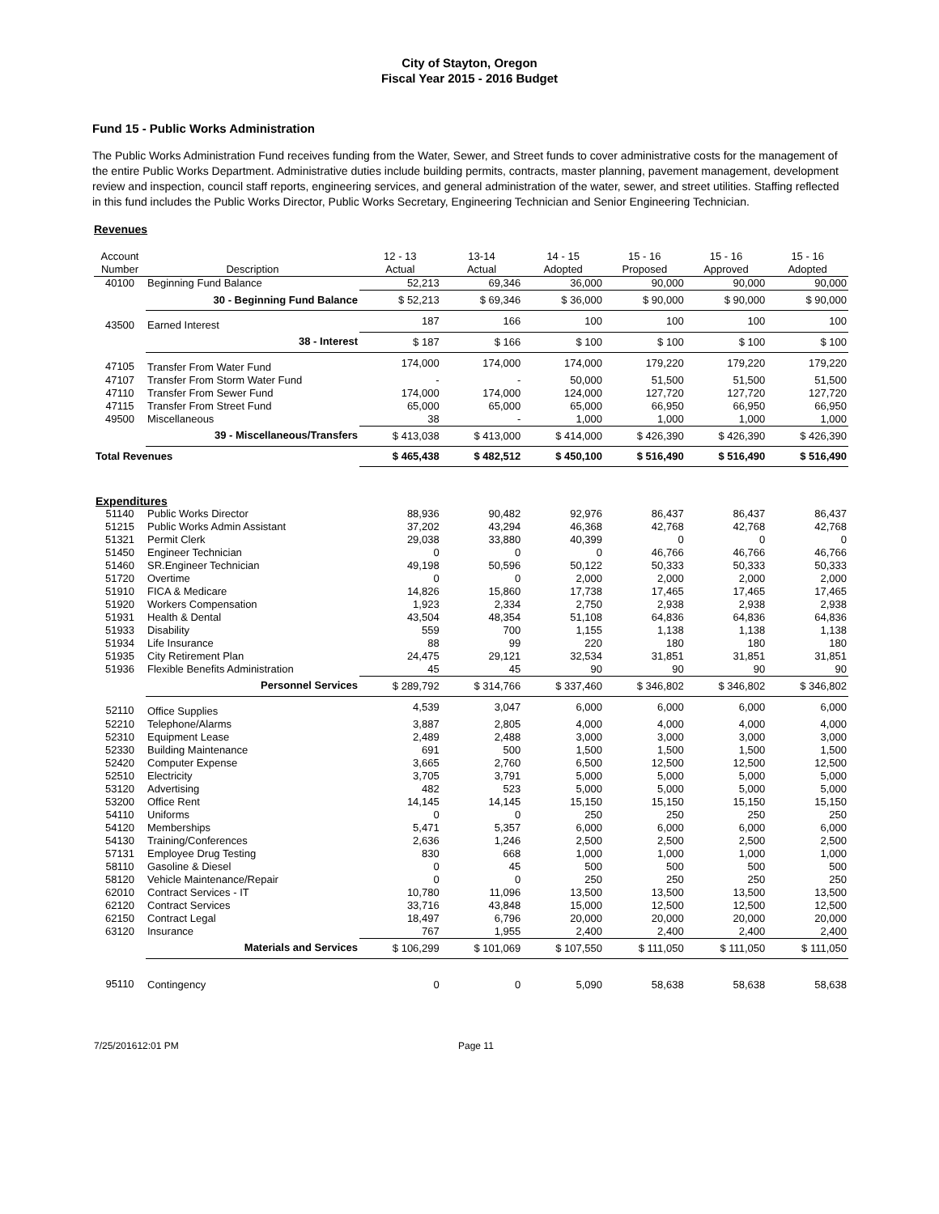City of Stayton, Oregon
Fiscal Year 2015 - 2016 Budget
Fund 15 - Public Works Administration
The Public Works Administration Fund receives funding from the Water, Sewer, and Street funds to cover administrative costs for the management of the entire Public Works Department. Administrative duties include building permits, contracts, master planning, pavement management, development review and inspection, council staff reports, engineering services, and general administration of the water, sewer, and street utilities. Staffing reflected in this fund includes the Public Works Director, Public Works Secretary, Engineering Technician and Senior Engineering Technician.
Revenues
| Account Number | Description | 12 - 13 Actual | 13-14 Actual | 14 - 15 Adopted | 15 - 16 Proposed | 15 - 16 Approved | 15 - 16 Adopted |
| --- | --- | --- | --- | --- | --- | --- | --- |
| 40100 | Beginning Fund Balance | 52,213 | 69,346 | 36,000 | 90,000 | 90,000 | 90,000 |
| | 30 - Beginning Fund Balance | $ 52,213 | $ 69,346 | $ 36,000 | $ 90,000 | $ 90,000 | $ 90,000 |
| 43500 | Earned Interest | 187 | 166 | 100 | 100 | 100 | 100 |
| | 38 - Interest | $ 187 | $ 166 | $ 100 | $ 100 | $ 100 | $ 100 |
| 47105 | Transfer From Water Fund | 174,000 | 174,000 | 174,000 | 179,220 | 179,220 | 179,220 |
| 47107 | Transfer From Storm Water Fund | - | - | 50,000 | 51,500 | 51,500 | 51,500 |
| 47110 | Transfer From Sewer Fund | 174,000 | 174,000 | 124,000 | 127,720 | 127,720 | 127,720 |
| 47115 | Transfer From Street Fund | 65,000 | 65,000 | 65,000 | 66,950 | 66,950 | 66,950 |
| 49500 | Miscellaneous | 38 | - | 1,000 | 1,000 | 1,000 | 1,000 |
| | 39 - Miscellaneous/Transfers | $ 413,038 | $ 413,000 | $ 414,000 | $ 426,390 | $ 426,390 | $ 426,390 |
| Total Revenues | | $ 465,438 | $ 482,512 | $ 450,100 | $ 516,490 | $ 516,490 | $ 516,490 |
| Expenditures | | | | | | | |
| 51140 | Public Works Director | 88,936 | 90,482 | 92,976 | 86,437 | 86,437 | 86,437 |
| 51215 | Public Works Admin Assistant | 37,202 | 43,294 | 46,368 | 42,768 | 42,768 | 42,768 |
| 51321 | Permit Clerk | 29,038 | 33,880 | 40,399 | 0 | 0 | 0 |
| 51450 | Engineer Technician | 0 | 0 | 0 | 46,766 | 46,766 | 46,766 |
| 51460 | SR.Engineer Technician | 49,198 | 50,596 | 50,122 | 50,333 | 50,333 | 50,333 |
| 51720 | Overtime | 0 | 0 | 2,000 | 2,000 | 2,000 | 2,000 |
| 51910 | FICA & Medicare | 14,826 | 15,860 | 17,738 | 17,465 | 17,465 | 17,465 |
| 51920 | Workers Compensation | 1,923 | 2,334 | 2,750 | 2,938 | 2,938 | 2,938 |
| 51931 | Health & Dental | 43,504 | 48,354 | 51,108 | 64,836 | 64,836 | 64,836 |
| 51933 | Disability | 559 | 700 | 1,155 | 1,138 | 1,138 | 1,138 |
| 51934 | Life Insurance | 88 | 99 | 220 | 180 | 180 | 180 |
| 51935 | City Retirement Plan | 24,475 | 29,121 | 32,534 | 31,851 | 31,851 | 31,851 |
| 51936 | Flexible Benefits Administration | 45 | 45 | 90 | 90 | 90 | 90 |
| | Personnel Services | $ 289,792 | $ 314,766 | $ 337,460 | $ 346,802 | $ 346,802 | $ 346,802 |
| 52110 | Office Supplies | 4,539 | 3,047 | 6,000 | 6,000 | 6,000 | 6,000 |
| 52210 | Telephone/Alarms | 3,887 | 2,805 | 4,000 | 4,000 | 4,000 | 4,000 |
| 52310 | Equipment Lease | 2,489 | 2,488 | 3,000 | 3,000 | 3,000 | 3,000 |
| 52330 | Building Maintenance | 691 | 500 | 1,500 | 1,500 | 1,500 | 1,500 |
| 52420 | Computer Expense | 3,665 | 2,760 | 6,500 | 12,500 | 12,500 | 12,500 |
| 52510 | Electricity | 3,705 | 3,791 | 5,000 | 5,000 | 5,000 | 5,000 |
| 53120 | Advertising | 482 | 523 | 5,000 | 5,000 | 5,000 | 5,000 |
| 53200 | Office Rent | 14,145 | 14,145 | 15,150 | 15,150 | 15,150 | 15,150 |
| 54110 | Uniforms | 0 | 0 | 250 | 250 | 250 | 250 |
| 54120 | Memberships | 5,471 | 5,357 | 6,000 | 6,000 | 6,000 | 6,000 |
| 54130 | Training/Conferences | 2,636 | 1,246 | 2,500 | 2,500 | 2,500 | 2,500 |
| 57131 | Employee Drug Testing | 830 | 668 | 1,000 | 1,000 | 1,000 | 1,000 |
| 58110 | Gasoline & Diesel | 0 | 45 | 500 | 500 | 500 | 500 |
| 58120 | Vehicle Maintenance/Repair | 0 | 0 | 250 | 250 | 250 | 250 |
| 62010 | Contract Services - IT | 10,780 | 11,096 | 13,500 | 13,500 | 13,500 | 13,500 |
| 62120 | Contract Services | 33,716 | 43,848 | 15,000 | 12,500 | 12,500 | 12,500 |
| 62150 | Contract Legal | 18,497 | 6,796 | 20,000 | 20,000 | 20,000 | 20,000 |
| 63120 | Insurance | 767 | 1,955 | 2,400 | 2,400 | 2,400 | 2,400 |
| | Materials and Services | $ 106,299 | $ 101,069 | $ 107,550 | $ 111,050 | $ 111,050 | $ 111,050 |
| 95110 | Contingency | 0 | 0 | 5,090 | 58,638 | 58,638 | 58,638 |
7/25/201612:01 PM Page 11